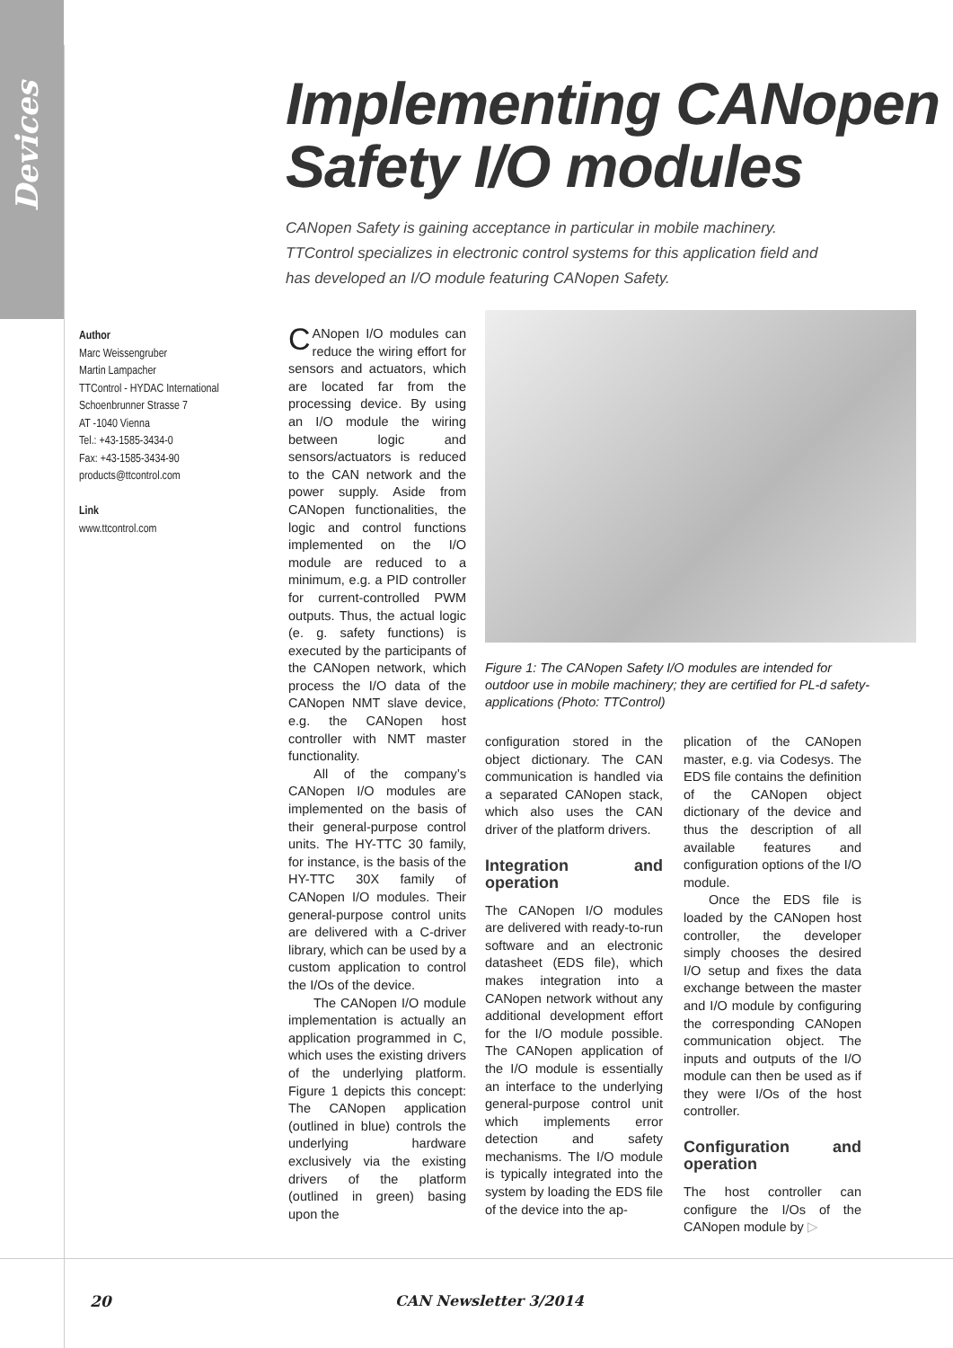Devices
Implementing CANopen
Safety I/O modules
CANopen Safety is gaining acceptance in particular in mobile machinery. TTControl specializes in electronic control systems for this application field and has developed an I/O module featuring CANopen Safety.
Author
Marc Weissengruber
Martin Lampacher
TTControl - HYDAC International
Schoenbrunner Strasse 7
AT -1040 Vienna
Tel.: +43-1585-3434-0
Fax: +43-1585-3434-90
products@ttcontrol.com
Link
www.ttcontrol.com
CANopen I/O modules can reduce the wiring effort for sensors and actuators, which are located far from the processing device. By using an I/O module the wiring between logic and sensors/actuators is reduced to the CAN network and the power supply. Aside from CANopen functionalities, the logic and control functions implemented on the I/O module are reduced to a minimum, e.g. a PID controller for current-controlled PWM outputs. Thus, the actual logic (e. g. safety functions) is executed by the participants of the CANopen network, which process the I/O data of the CANopen NMT slave device, e.g. the CANopen host controller with NMT master functionality.
All of the company’s CANopen I/O modules are implemented on the basis of their general-purpose control units. The HY-TTC 30 family, for instance, is the basis of the HY-TTC 30X family of CANopen I/O modules. Their general-purpose control units are delivered with a C-driver library, which can be used by a custom application to control the I/Os of the device.
The CANopen I/O module implementation is actually an application programmed in C, which uses the existing drivers of the underlying platform. Figure 1 depicts this concept: The CANopen application (outlined in blue) controls the underlying hardware exclusively via the existing drivers of the platform (outlined in green) basing upon the
Figure 1: The CANopen Safety I/O modules are intended for outdoor use in mobile machinery; they are certified for PL-d safety-applications (Photo: TTControl)
configuration stored in the object dictionary. The CAN communication is handled via a separated CANopen stack, which also uses the CAN driver of the platform drivers.
Integration and operation
The CANopen I/O modules are delivered with ready-to-run software and an electronic datasheet (EDS file), which makes integration into a CANopen network without any additional development effort for the I/O module possible. The CANopen application of the I/O module is essentially an interface to the underlying general-purpose control unit which implements error detection and safety mechanisms. The I/O module is typically integrated into the system by loading the EDS file of the device into the ap-
plication of the CANopen master, e.g. via Codesys. The EDS file contains the definition of the CANopen object dictionary of the device and thus the description of all available features and configuration options of the I/O module.
Once the EDS file is loaded by the CANopen host controller, the developer simply chooses the desired I/O setup and fixes the data exchange between the master and I/O module by configuring the corresponding CANopen communication object. The inputs and outputs of the I/O module can then be used as if they were I/Os of the host controller.
Configuration and operation
The host controller can configure the I/Os of the CANopen module by ▷
20 CAN Newsletter 3/2014